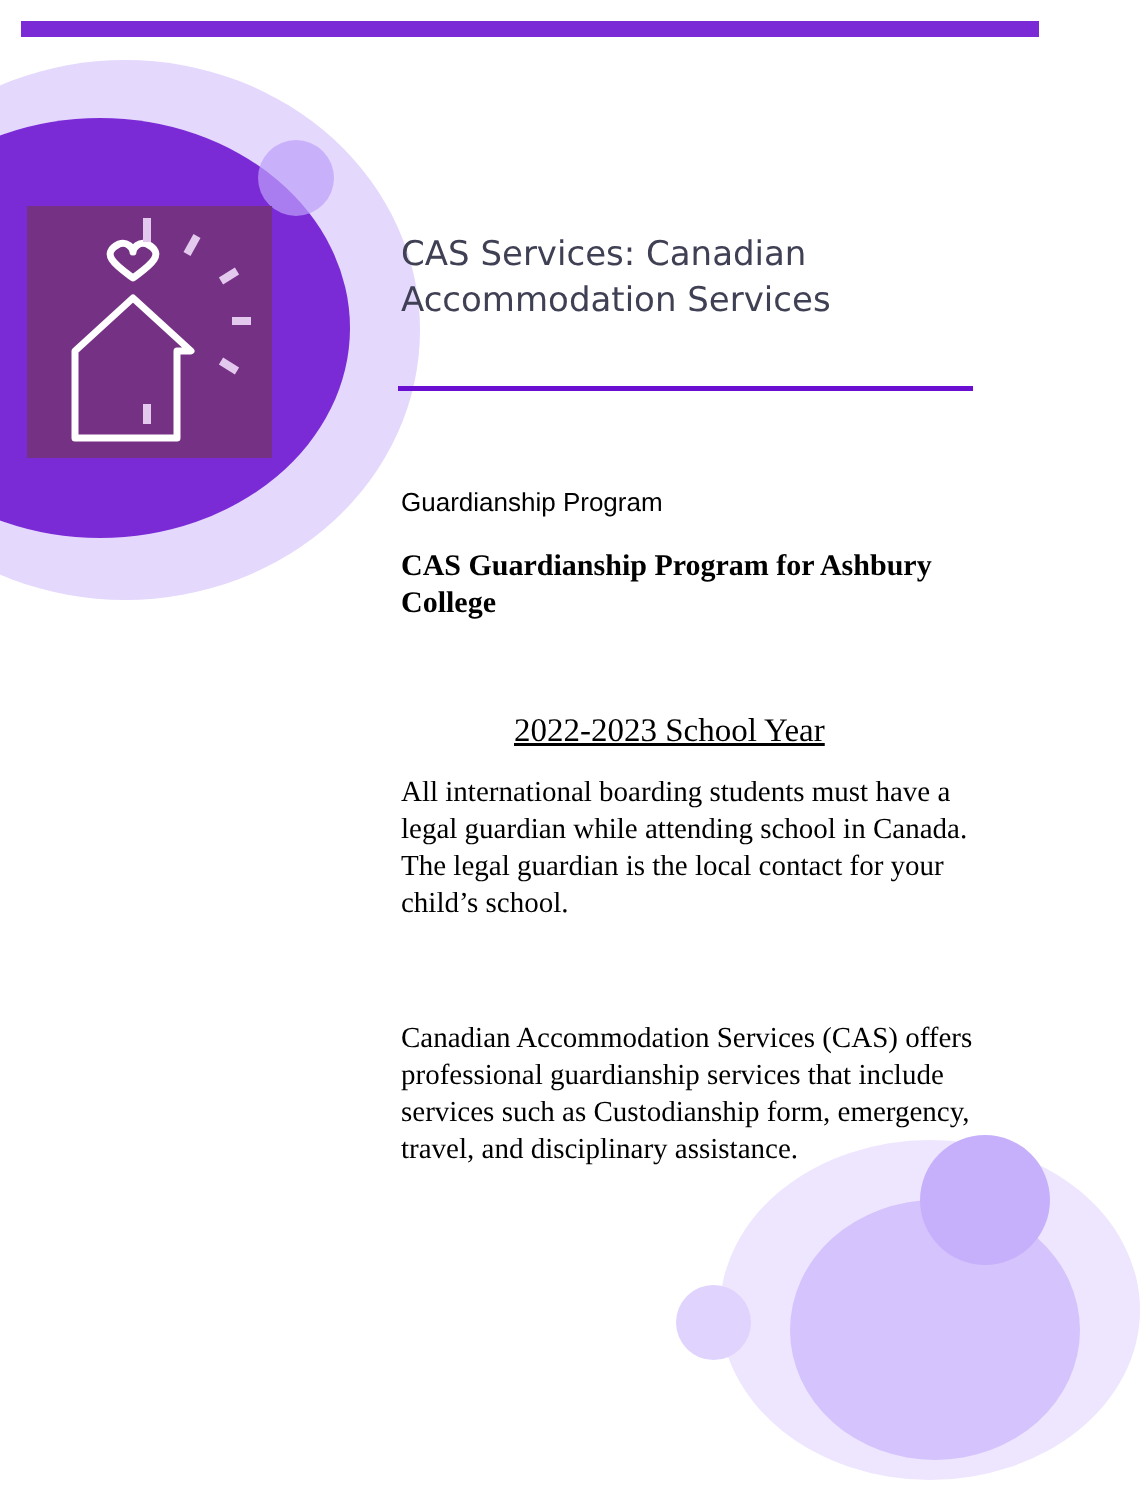CAS Services: Canadian Accommodation Services
Guardianship Program
CAS Guardianship Program for Ashbury College
2022-2023 School Year
All international boarding students must have a legal guardian while attending school in Canada. The legal guardian is the local contact for your child’s school.
Canadian Accommodation Services (CAS) offers professional guardianship services that include services such as Custodianship form, emergency, travel, and disciplinary assistance.